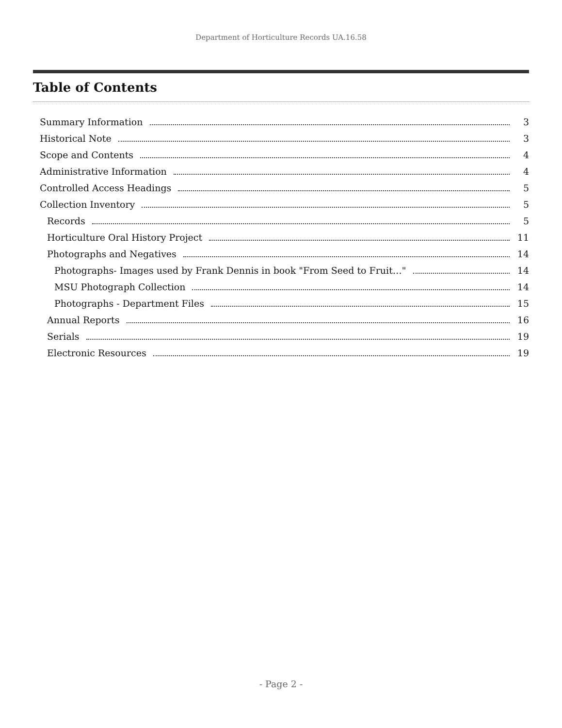Department of Horticulture Records UA.16.58
Table of Contents
Summary Information 3
Historical Note 3
Scope and Contents 4
Administrative Information 4
Controlled Access Headings 5
Collection Inventory 5
Records 5
Horticulture Oral History Project 11
Photographs and Negatives 14
Photographs- Images used by Frank Dennis in book "From Seed to Fruit…" 14
MSU Photograph Collection 14
Photographs - Department Files 15
Annual Reports 16
Serials 19
Electronic Resources 19
- Page 2 -